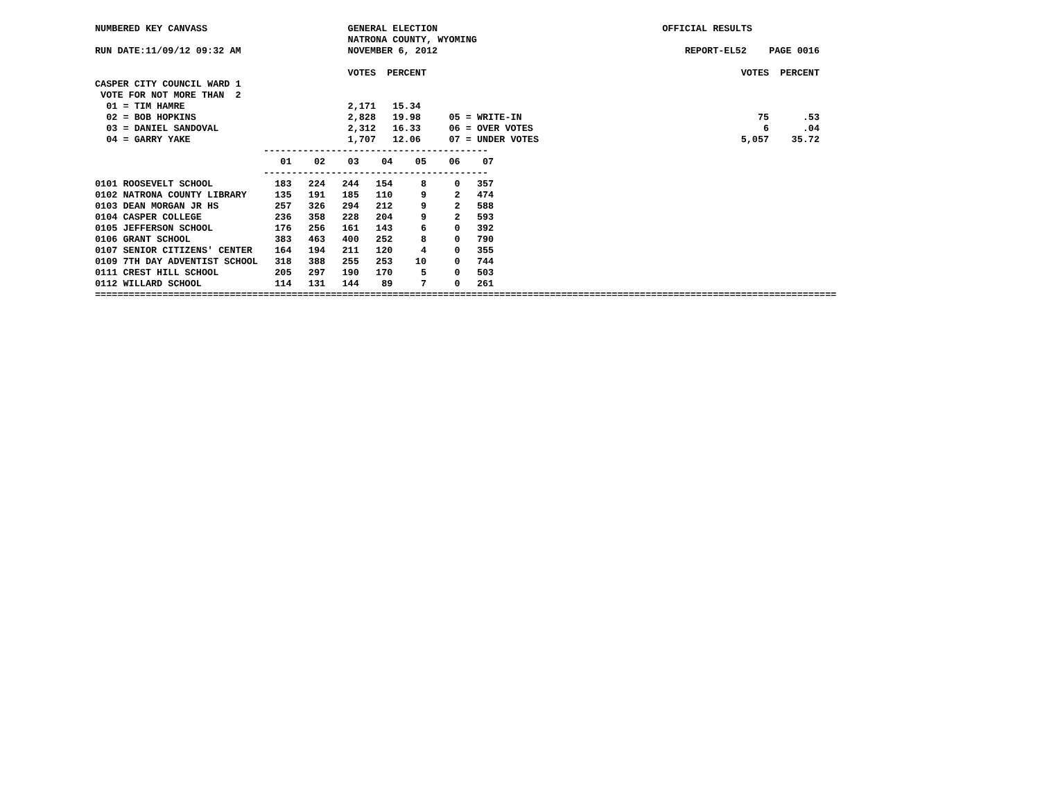NUMBERED KEY CANVASS                         GENERAL ELECTION                                        OFFICIAL RESULTS
                                             NATRONA COUNTY, WYOMING
RUN DATE:11/09/12 09:32 AM                   NOVEMBER 6, 2012                                            REPORT-EL52    PAGE 0016

                                             VOTES  PERCENT                                                        VOTES  PERCENT
CASPER CITY COUNCIL WARD 1
 VOTE FOR NOT MORE THAN  2
  01 = TIM HAMRE                             2,171   15.34
  02 = BOB HOPKINS                           2,828   19.98     05 = WRITE-IN                                          75      .53
  03 = DANIEL SANDOVAL                       2,312   16.33     06 = OVER VOTES                                         6      .04
  04 = GARRY YAKE                            1,707   12.06     07 = UNDER VOTES                                    5,057    35.72
                              ----------------------------------------
                                 01    02    03    04    05    06    07
                              ----------------------------------------
0101 ROOSEVELT SCHOOL           183   224   244   154     8     0   357
0102 NATRONA COUNTY LIBRARY     135   191   185   110     9     2   474
0103 DEAN MORGAN JR HS          257   326   294   212     9     2   588
0104 CASPER COLLEGE             236   358   228   204     9     2   593
0105 JEFFERSON SCHOOL           176   256   161   143     6     0   392
0106 GRANT SCHOOL               383   463   400   252     8     0   790
0107 SENIOR CITIZENS' CENTER    164   194   211   120     4     0   355
0109 7TH DAY ADVENTIST SCHOOL   318   388   255   253    10     0   744
0111 CREST HILL SCHOOL          205   297   190   170     5     0   503
0112 WILLARD SCHOOL             114   131   144    89     7     0   261
====================================================================================================================================